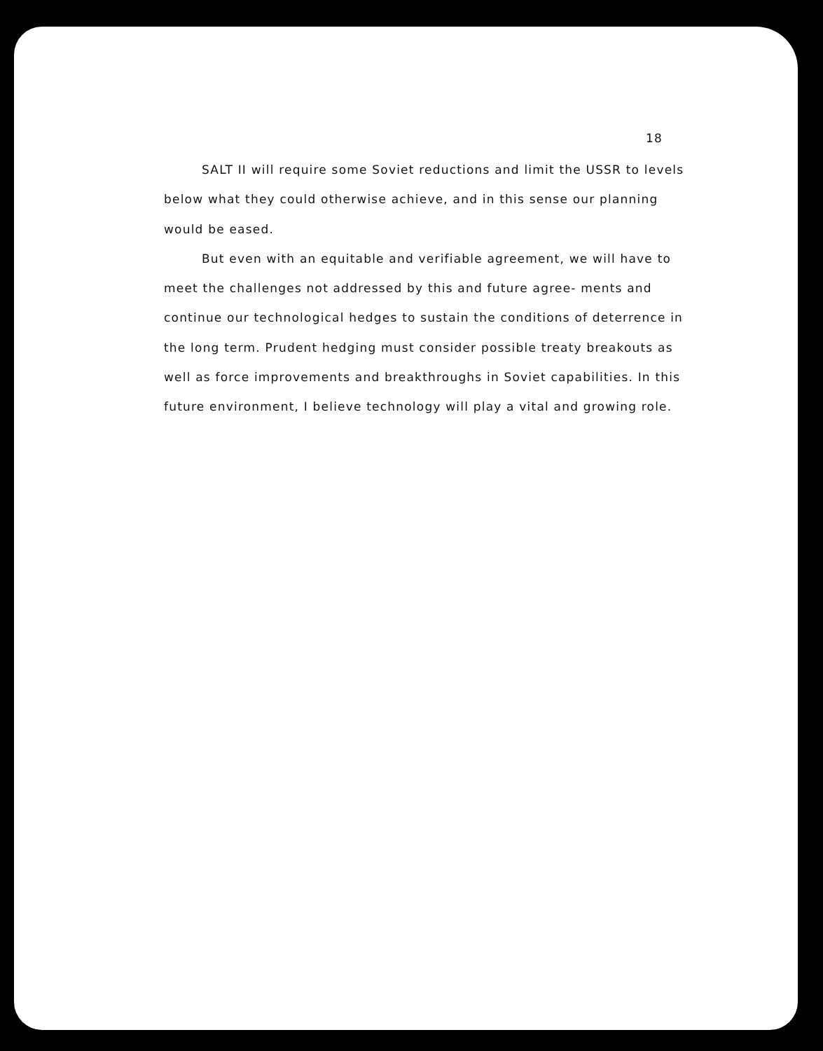18
SALT II will require some Soviet reductions and limit the USSR to levels below what they could otherwise achieve, and in this sense our planning would be eased.
But even with an equitable and verifiable agreement, we will have to meet the challenges not addressed by this and future agree- ments and continue our technological hedges to sustain the conditions of deterrence in the long term. Prudent hedging must consider possible treaty breakouts as well as force improvements and breakthroughs in Soviet capabilities. In this future environment, I believe technology will play a vital and growing role.